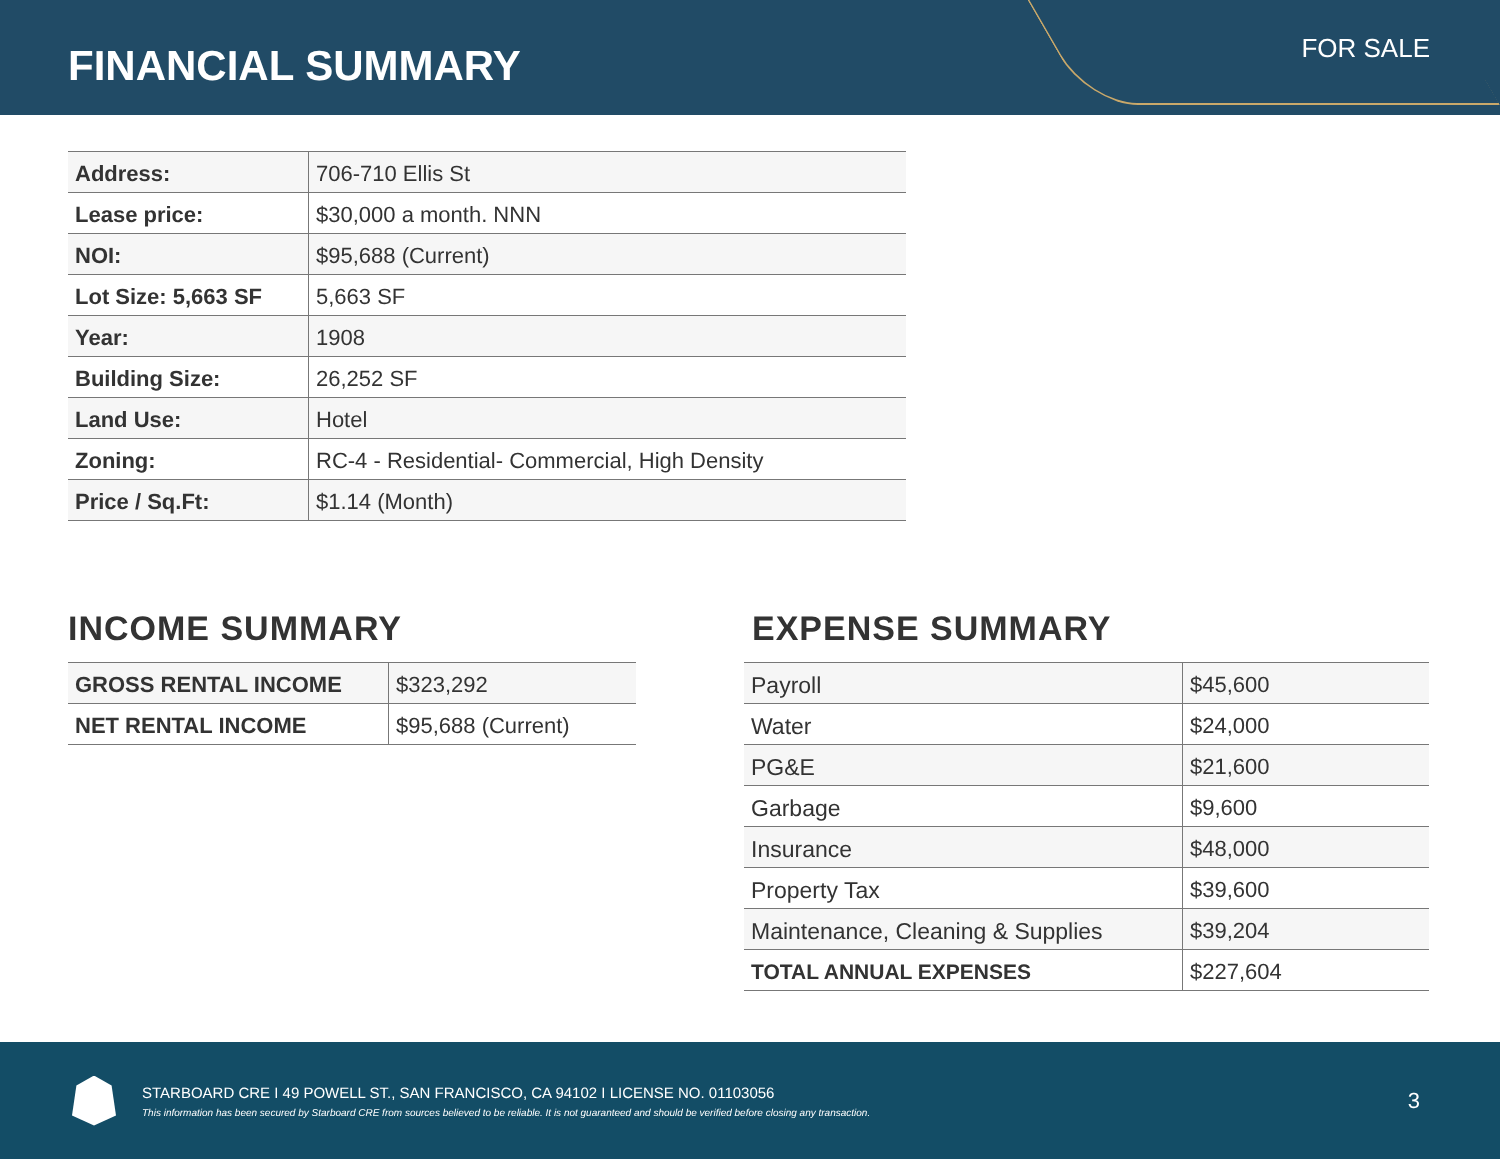FINANCIAL SUMMARY
FOR SALE
| Address: | 706-710 Ellis St |
| Lease price: | $30,000 a month. NNN |
| NOI: | $95,688 (Current) |
| Lot Size: 5,663 SF | 5,663 SF |
| Year: | 1908 |
| Building Size: | 26,252 SF |
| Land Use: | Hotel |
| Zoning: | RC-4 - Residential- Commercial, High Density |
| Price / Sq.Ft: | $1.14 (Month) |
INCOME SUMMARY
| GROSS RENTAL INCOME | $323,292 |
| NET RENTAL INCOME | $95,688 (Current) |
EXPENSE SUMMARY
| Payroll | $45,600 |
| Water | $24,000 |
| PG&E | $21,600 |
| Garbage | $9,600 |
| Insurance | $48,000 |
| Property Tax | $39,600 |
| Maintenance, Cleaning & Supplies | $39,204 |
| TOTAL ANNUAL EXPENSES | $227,604 |
STARBOARD CRE I 49 POWELL ST., SAN FRANCISCO, CA 94102 I LICENSE NO. 01103056
This information has been secured by Starboard CRE from sources believed to be reliable. It is not guaranteed and should be verified before closing any transaction.
3